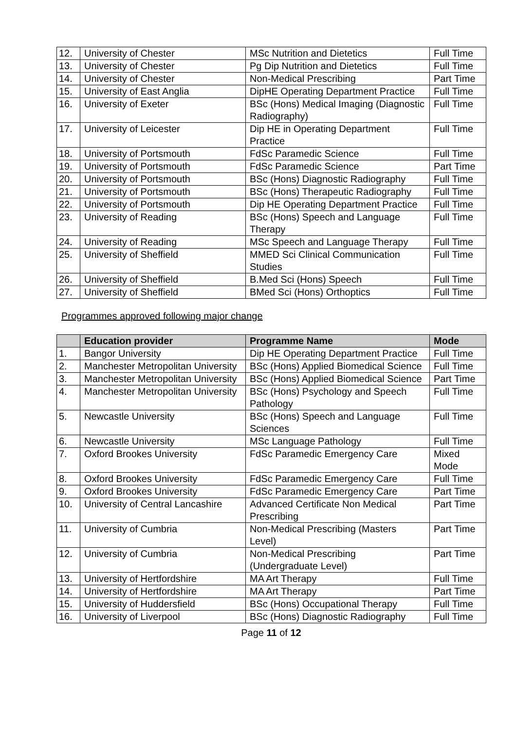| 12. | University of Chester | MSc Nutrition and Dietetics | Full Time |
| 13. | University of Chester | Pg Dip Nutrition and Dietetics | Full Time |
| 14. | University of Chester | Non-Medical Prescribing | Part Time |
| 15. | University of East Anglia | DipHE Operating Department Practice | Full Time |
| 16. | University of Exeter | BSc (Hons) Medical Imaging (Diagnostic Radiography) | Full Time |
| 17. | University of Leicester | Dip HE in Operating Department Practice | Full Time |
| 18. | University of Portsmouth | FdSc Paramedic Science | Full Time |
| 19. | University of Portsmouth | FdSc Paramedic Science | Part Time |
| 20. | University of Portsmouth | BSc (Hons) Diagnostic Radiography | Full Time |
| 21. | University of Portsmouth | BSc (Hons) Therapeutic Radiography | Full Time |
| 22. | University of Portsmouth | Dip HE Operating Department Practice | Full Time |
| 23. | University of Reading | BSc (Hons) Speech and Language Therapy | Full Time |
| 24. | University of Reading | MSc Speech and Language Therapy | Full Time |
| 25. | University of Sheffield | MMED Sci Clinical Communication Studies | Full Time |
| 26. | University of Sheffield | B.Med Sci (Hons) Speech | Full Time |
| 27. | University of Sheffield | BMed Sci (Hons) Orthoptics | Full Time |
Programmes approved following major change
| | Education provider | Programme Name | Mode |
| --- | --- | --- | --- |
| 1. | Bangor University | Dip HE Operating Department Practice | Full Time |
| 2. | Manchester Metropolitan University | BSc (Hons) Applied Biomedical Science | Full Time |
| 3. | Manchester Metropolitan University | BSc (Hons) Applied Biomedical Science | Part Time |
| 4. | Manchester Metropolitan University | BSc (Hons) Psychology and Speech Pathology | Full Time |
| 5. | Newcastle University | BSc (Hons) Speech and Language Sciences | Full Time |
| 6. | Newcastle University | MSc Language Pathology | Full Time |
| 7. | Oxford Brookes University | FdSc Paramedic Emergency Care | Mixed Mode |
| 8. | Oxford Brookes University | FdSc Paramedic Emergency Care | Full Time |
| 9. | Oxford Brookes University | FdSc Paramedic Emergency Care | Part Time |
| 10. | University of Central Lancashire | Advanced Certificate Non Medical Prescribing | Part Time |
| 11. | University of Cumbria | Non-Medical Prescribing (Masters Level) | Part Time |
| 12. | University of Cumbria | Non-Medical Prescribing (Undergraduate Level) | Part Time |
| 13. | University of Hertfordshire | MA Art Therapy | Full Time |
| 14. | University of Hertfordshire | MA Art Therapy | Part Time |
| 15. | University of Huddersfield | BSc (Hons) Occupational Therapy | Full Time |
| 16. | University of Liverpool | BSc (Hons) Diagnostic Radiography | Full Time |
Page 11 of 12